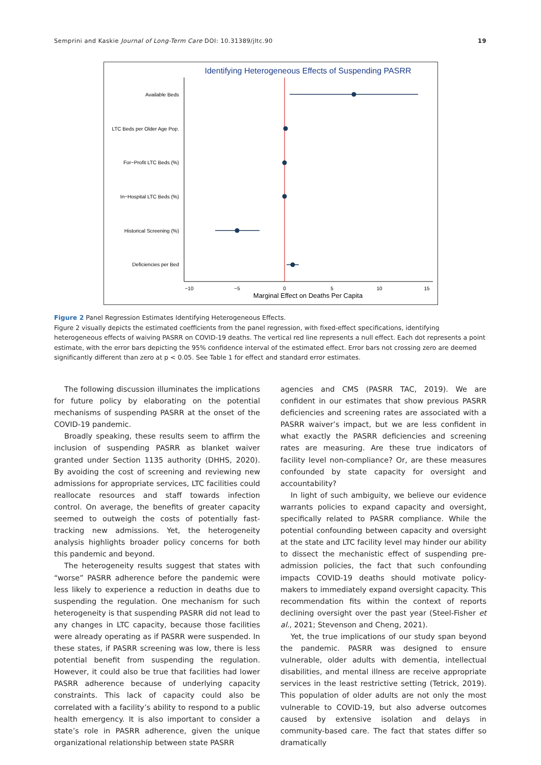Semprini and Kaskie Journal of Long-Term Care DOI: 10.31389/jltc.90 19
Identifying Heterogeneous Effects of Suspending PASRR
Available Beds
LTC Beds per Older Age Pop.
For−Profit LTC Beds (%)
In−Hospital LTC Beds (%)
Historical Screening (%)
Deficiencies per Bed
−10
−5
0
5
10
15
Marginal Effect on Deaths Per Capita
Figure 2 Panel Regression Estimates Identifying Heterogeneous Effects.
Figure 2 visually depicts the estimated coefficients from the panel regression, with fixed-effect specifications, identifying heterogeneous effects of waiving PASRR on COVID-19 deaths. The vertical red line represents a null effect. Each dot represents a point estimate, with the error bars depicting the 95% confidence interval of the estimated effect. Error bars not crossing zero are deemed significantly different than zero at p < 0.05. See Table 1 for effect and standard error estimates.
The following discussion illuminates the implications for future policy by elaborating on the potential mechanisms of suspending PASRR at the onset of the COVID-19 pandemic.
Broadly speaking, these results seem to affirm the inclusion of suspending PASRR as blanket waiver granted under Section 1135 authority (DHHS, 2020). By avoiding the cost of screening and reviewing new admissions for appropriate services, LTC facilities could reallocate resources and staff towards infection control. On average, the benefits of greater capacity seemed to outweigh the costs of potentially fast-tracking new admissions. Yet, the heterogeneity analysis highlights broader policy concerns for both this pandemic and beyond.
The heterogeneity results suggest that states with “worse” PASRR adherence before the pandemic were less likely to experience a reduction in deaths due to suspending the regulation. One mechanism for such heterogeneity is that suspending PASRR did not lead to any changes in LTC capacity, because those facilities were already operating as if PASRR were suspended. In these states, if PASRR screening was low, there is less potential benefit from suspending the regulation. However, it could also be true that facilities had lower PASRR adherence because of underlying capacity constraints. This lack of capacity could also be correlated with a facility’s ability to respond to a public health emergency. It is also important to consider a state’s role in PASRR adherence, given the unique organizational relationship between state PASRR
agencies and CMS (PASRR TAC, 2019). We are confident in our estimates that show previous PASRR deficiencies and screening rates are associated with a PASRR waiver’s impact, but we are less confident in what exactly the PASRR deficiencies and screening rates are measuring. Are these true indicators of facility level non-compliance? Or, are these measures confounded by state capacity for oversight and accountability?
In light of such ambiguity, we believe our evidence warrants policies to expand capacity and oversight, specifically related to PASRR compliance. While the potential confounding between capacity and oversight at the state and LTC facility level may hinder our ability to dissect the mechanistic effect of suspending pre-admission policies, the fact that such confounding impacts COVID-19 deaths should motivate policy-makers to immediately expand oversight capacity. This recommendation fits within the context of reports declining oversight over the past year (Steel-Fisher et al., 2021; Stevenson and Cheng, 2021).
Yet, the true implications of our study span beyond the pandemic. PASRR was designed to ensure vulnerable, older adults with dementia, intellectual disabilities, and mental illness are receive appropriate services in the least restrictive setting (Tetrick, 2019). This population of older adults are not only the most vulnerable to COVID-19, but also adverse outcomes caused by extensive isolation and delays in community-based care. The fact that states differ so dramatically